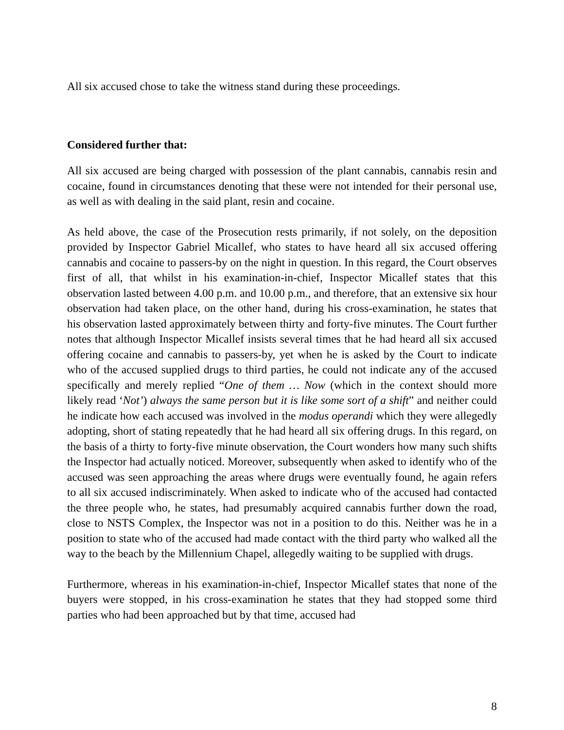All six accused chose to take the witness stand during these proceedings.
Considered further that:
All six accused are being charged with possession of the plant cannabis, cannabis resin and cocaine, found in circumstances denoting that these were not intended for their personal use, as well as with dealing in the said plant, resin and cocaine.
As held above, the case of the Prosecution rests primarily, if not solely, on the deposition provided by Inspector Gabriel Micallef, who states to have heard all six accused offering cannabis and cocaine to passers-by on the night in question. In this regard, the Court observes first of all, that whilst in his examination-in-chief, Inspector Micallef states that this observation lasted between 4.00 p.m. and 10.00 p.m., and therefore, that an extensive six hour observation had taken place, on the other hand, during his cross-examination, he states that his observation lasted approximately between thirty and forty-five minutes. The Court further notes that although Inspector Micallef insists several times that he had heard all six accused offering cocaine and cannabis to passers-by, yet when he is asked by the Court to indicate who of the accused supplied drugs to third parties, he could not indicate any of the accused specifically and merely replied “One of them … Now (which in the context should more likely read ‘Not’) always the same person but it is like some sort of a shift” and neither could he indicate how each accused was involved in the modus operandi which they were allegedly adopting, short of stating repeatedly that he had heard all six offering drugs. In this regard, on the basis of a thirty to forty-five minute observation, the Court wonders how many such shifts the Inspector had actually noticed. Moreover, subsequently when asked to identify who of the accused was seen approaching the areas where drugs were eventually found, he again refers to all six accused indiscriminately. When asked to indicate who of the accused had contacted the three people who, he states, had presumably acquired cannabis further down the road, close to NSTS Complex, the Inspector was not in a position to do this. Neither was he in a position to state who of the accused had made contact with the third party who walked all the way to the beach by the Millennium Chapel, allegedly waiting to be supplied with drugs.
Furthermore, whereas in his examination-in-chief, Inspector Micallef states that none of the buyers were stopped, in his cross-examination he states that they had stopped some third parties who had been approached but by that time, accused had
8